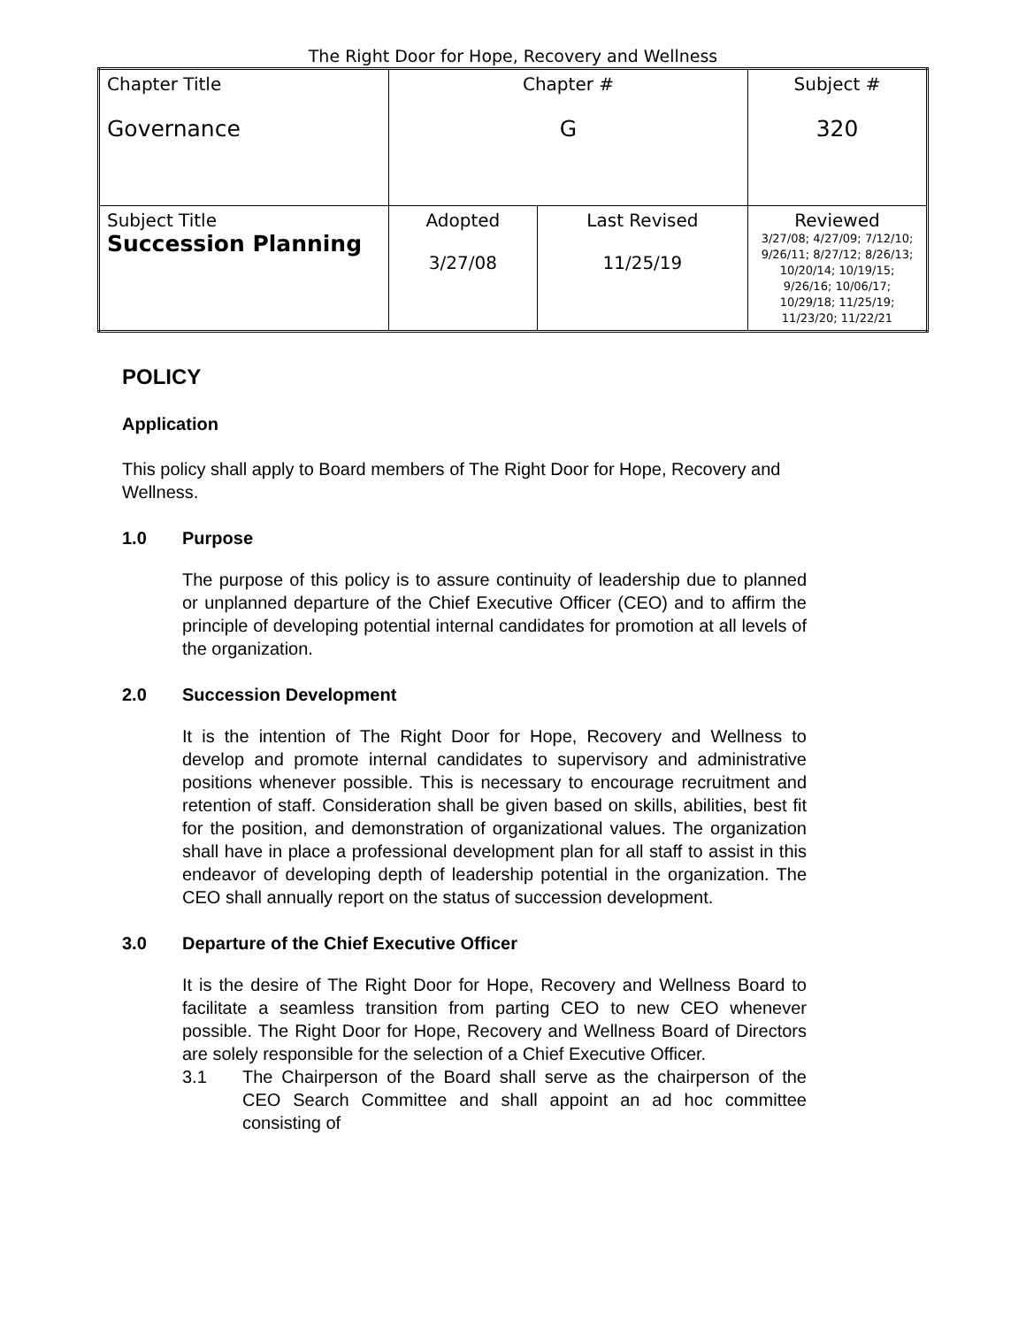The Right Door for Hope, Recovery and Wellness
| Chapter Title Governance | Chapter # G | | Subject # 320 |
| Subject Title Succession Planning | Adopted 3/27/08 | Last Revised 11/25/19 | Reviewed 3/27/08; 4/27/09; 7/12/10; 9/26/11; 8/27/12; 8/26/13; 10/20/14; 10/19/15; 9/26/16; 10/06/17; 10/29/18; 11/25/19; 11/23/20; 11/22/21 |
POLICY
Application
This policy shall apply to Board members of The Right Door for Hope, Recovery and Wellness.
1.0 Purpose
The purpose of this policy is to assure continuity of leadership due to planned or unplanned departure of the Chief Executive Officer (CEO) and to affirm the principle of developing potential internal candidates for promotion at all levels of the organization.
2.0 Succession Development
It is the intention of The Right Door for Hope, Recovery and Wellness to develop and promote internal candidates to supervisory and administrative positions whenever possible. This is necessary to encourage recruitment and retention of staff. Consideration shall be given based on skills, abilities, best fit for the position, and demonstration of organizational values. The organization shall have in place a professional development plan for all staff to assist in this endeavor of developing depth of leadership potential in the organization. The CEO shall annually report on the status of succession development.
3.0 Departure of the Chief Executive Officer
It is the desire of The Right Door for Hope, Recovery and Wellness Board to facilitate a seamless transition from parting CEO to new CEO whenever possible. The Right Door for Hope, Recovery and Wellness Board of Directors are solely responsible for the selection of a Chief Executive Officer.
3.1 The Chairperson of the Board shall serve as the chairperson of the CEO Search Committee and shall appoint an ad hoc committee consisting of